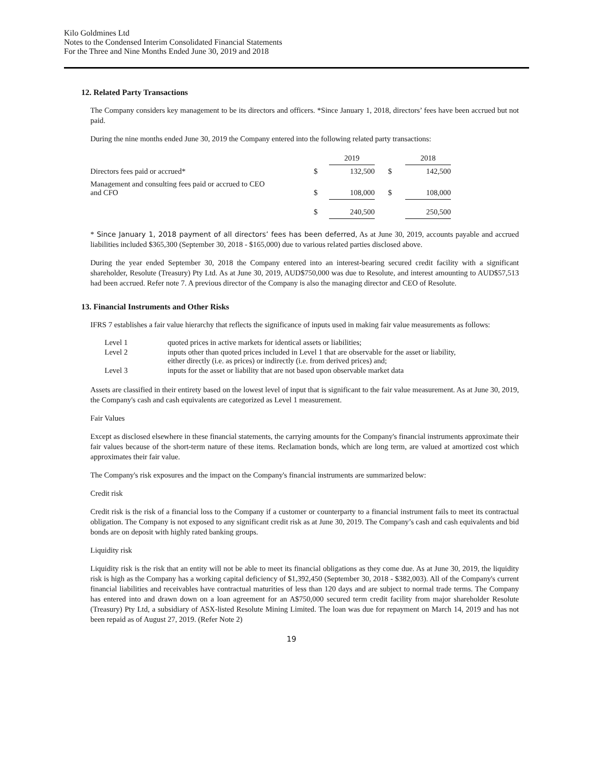Kilo Goldmines Ltd
Notes to the Condensed Interim Consolidated Financial Statements
For the Three and Nine Months Ended June 30, 2019 and 2018
12. Related Party Transactions
The Company considers key management to be its directors and officers. *Since January 1, 2018, directors’ fees have been accrued but not paid.
During the nine months ended June 30, 2019 the Company entered into the following related party transactions:
| | | 2019 | | 2018 |
| Directors fees paid or accrued* | $ | 132,500 | $ | 142,500 |
| Management and consulting fees paid or accrued to CEO and CFO | $ | 108,000 | $ | 108,000 |
| | $ | 240,500 | | 250,500 |
* Since January 1, 2018 payment of all directors’ fees has been deferred, As at June 30, 2019, accounts payable and accrued liabilities included $365,300 (September 30, 2018 - $165,000) due to various related parties disclosed above.
During the year ended September 30, 2018 the Company entered into an interest-bearing secured credit facility with a significant shareholder, Resolute (Treasury) Pty Ltd. As at June 30, 2019, AUD$750,000 was due to Resolute, and interest amounting to AUD$57,513 had been accrued. Refer note 7. A previous director of the Company is also the managing director and CEO of Resolute.
13. Financial Instruments and Other Risks
IFRS 7 establishes a fair value hierarchy that reflects the significance of inputs used in making fair value measurements as follows:
| Level 1 | quoted prices in active markets for identical assets or liabilities; |
| Level 2 | inputs other than quoted prices included in Level 1 that are observable for the asset or liability, either directly (i.e. as prices) or indirectly (i.e. from derived prices) and; |
| Level 3 | inputs for the asset or liability that are not based upon observable market data |
Assets are classified in their entirety based on the lowest level of input that is significant to the fair value measurement. As at June 30, 2019, the Company's cash and cash equivalents are categorized as Level 1 measurement.
Fair Values
Except as disclosed elsewhere in these financial statements, the carrying amounts for the Company's financial instruments approximate their fair values because of the short-term nature of these items. Reclamation bonds, which are long term, are valued at amortized cost which approximates their fair value.
The Company's risk exposures and the impact on the Company's financial instruments are summarized below:
Credit risk
Credit risk is the risk of a financial loss to the Company if a customer or counterparty to a financial instrument fails to meet its contractual obligation. The Company is not exposed to any significant credit risk as at June 30, 2019. The Company’s cash and cash equivalents and bid bonds are on deposit with highly rated banking groups.
Liquidity risk
Liquidity risk is the risk that an entity will not be able to meet its financial obligations as they come due. As at June 30, 2019, the liquidity risk is high as the Company has a working capital deficiency of $1,392,450 (September 30, 2018 - $382,003). All of the Company's current financial liabilities and receivables have contractual maturities of less than 120 days and are subject to normal trade terms. The Company has entered into and drawn down on a loan agreement for an A$750,000 secured term credit facility from major shareholder Resolute (Treasury) Pty Ltd, a subsidiary of ASX-listed Resolute Mining Limited. The loan was due for repayment on March 14, 2019 and has not been repaid as of August 27, 2019. (Refer Note 2)
19